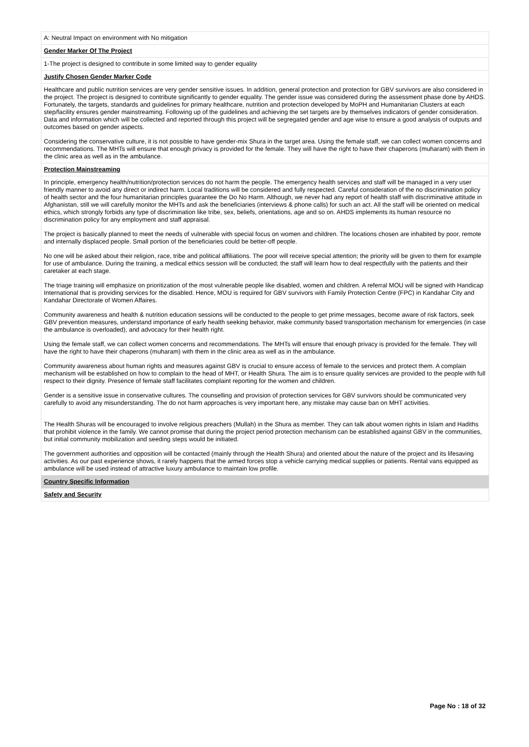| A: Neutral Impact on environment with No mitigation |
| Gender Marker Of The Project |
| 1-The project is designed to contribute in some limited way to gender equality |
| Justify Chosen Gender Marker Code |
| Healthcare and public nutrition services are very gender sensitive issues. In addition, general protection and protection for GBV survivors are also considered in the project. The project is designed to contribute significantly to gender equality. The gender issue was considered during the assessment phase done by AHDS. Fortunately, the targets, standards and guidelines for primary healthcare, nutrition and protection developed by MoPH and Humanitarian Clusters at each step/facility ensures gender mainstreaming. Following up of the guidelines and achieving the set targets are by themselves indicators of gender consideration. Data and information which will be collected and reported through this project will be segregated gender and age wise to ensure a good analysis of outputs and outcomes based on gender aspects. Considering the conservative culture, it is not possible to have gender-mix Shura in the target area. Using the female staff, we can collect women concerns and recommendations. The MHTs will ensure that enough privacy is provided for the female. They will have the right to have their chaperons (muharam) with them in the clinic area as well as in the ambulance. |
| Protection Mainstreaming |
| In principle, emergency health/nutrition/protection services do not harm the people. The emergency health services and staff will be managed in a very user friendly manner to avoid any direct or indirect harm. Local traditions will be considered and fully respected. Careful consideration of the no discrimination policy of health sector and the four humanitarian principles guarantee the Do No Harm. Although, we never had any report of health staff with discriminative attitude in Afghanistan, still we will carefully monitor the MHTs and ask the beneficiaries (interviews & phone calls) for such an act. All the staff will be oriented on medical ethics, which strongly forbids any type of discrimination like tribe, sex, beliefs, orientations, age and so on. AHDS implements its human resource no discrimination policy for any employment and staff appraisal. The project is basically planned to meet the needs of vulnerable with special focus on women and children. The locations chosen are inhabited by poor, remote and internally displaced people. Small portion of the beneficiaries could be better-off people. No one will be asked about their religion, race, tribe and political affiliations. The poor will receive special attention; the priority will be given to them for example for use of ambulance. During the training, a medical ethics session will be conducted; the staff will learn how to deal respectfully with the patients and their caretaker at each stage. The triage training will emphasize on prioritization of the most vulnerable people like disabled, women and children. A referral MOU will be signed with Handicap International that is providing services for the disabled. Hence, MOU is required for GBV survivors with Family Protection Centre (FPC) in Kandahar City and Kandahar Directorate of Women Affaires. Community awareness and health & nutrition education sessions will be conducted to the people to get prime messages, become aware of risk factors, seek GBV prevention measures, understand importance of early health seeking behavior, make community based transportation mechanism for emergencies (in case the ambulance is overloaded), and advocacy for their health right. Using the female staff, we can collect women concerns and recommendations. The MHTs will ensure that enough privacy is provided for the female. They will have the right to have their chaperons (muharam) with them in the clinic area as well as in the ambulance. Community awareness about human rights and measures against GBV is crucial to ensure access of female to the services and protect them. A complain mechanism will be established on how to complain to the head of MHT, or Health Shura. The aim is to ensure quality services are provided to the people with full respect to their dignity. Presence of female staff facilitates complaint reporting for the women and children. Gender is a sensitive issue in conservative cultures. The counselling and provision of protection services for GBV survivors should be communicated very carefully to avoid any misunderstanding. The do not harm approaches is very important here, any mistake may cause ban on MHT activities. The Health Shuras will be encouraged to involve religious preachers (Mullah) in the Shura as member. They can talk about women rights in Islam and Hadiths that prohibit violence in the family. We cannot promise that during the project period protection mechanism can be established against GBV in the communities, but initial community mobilization and seeding steps would be initiated. The government authorities and opposition will be contacted (mainly through the Health Shura) and oriented about the nature of the project and its lifesaving activities. As our past experience shows, it rarely happens that the armed forces stop a vehicle carrying medical supplies or patients. Rental vans equipped as ambulance will be used instead of attractive luxury ambulance to maintain low profile. |
| Country Specific Information |
| Safety and Security |
Page No : 18 of 32